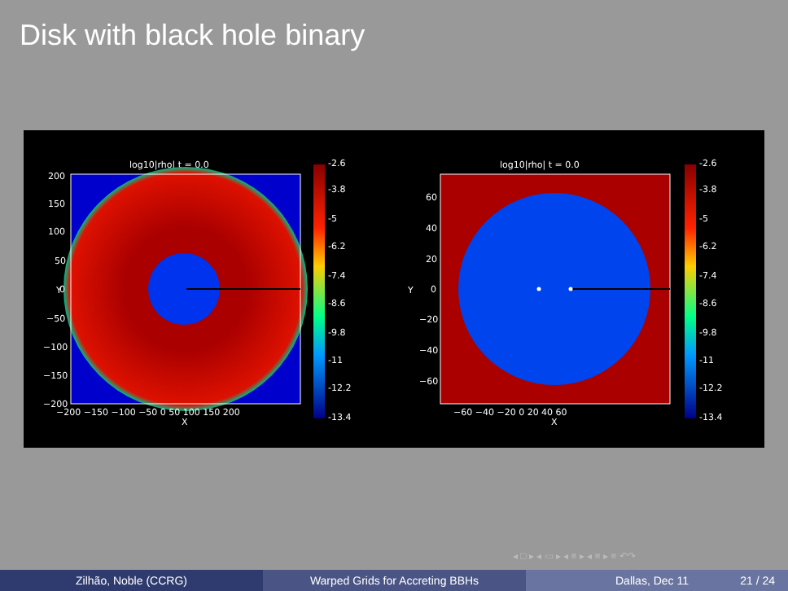Disk with black hole binary
log10|rho| t = 0.0
200
150
100
50
0
−50
−100
−150
−200
Y
−200 −150 −100 −50 0 50 100 150 200
X
-2.6
-3.8
-5
-6.2
-7.4
-8.6
-9.8
-11
-12.2
-13.4
log10|rho| t = 0.0
60
40
20
0
−20
−40
−60
Y
−60 −40 −20 0 20 40 60
X
-2.6
-3.8
-5
-6.2
-7.4
-8.6
-9.8
-11
-12.2
-13.4
◂ □ ▸ ◂ ▭ ▸ ◂ ≡ ▸ ◂ ≡ ▸ ≡ ↶↷
Zilhão, Noble (CCRG) Warped Grids for Accreting BBHs Dallas, Dec 11 21 / 24